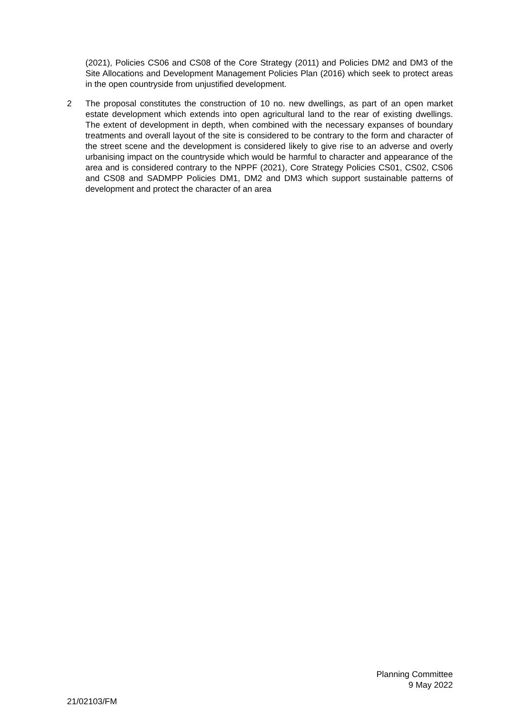(2021), Policies CS06 and CS08 of the Core Strategy (2011) and Policies DM2 and DM3 of the Site Allocations and Development Management Policies Plan (2016) which seek to protect areas in the open countryside from unjustified development.
2 The proposal constitutes the construction of 10 no. new dwellings, as part of an open market estate development which extends into open agricultural land to the rear of existing dwellings. The extent of development in depth, when combined with the necessary expanses of boundary treatments and overall layout of the site is considered to be contrary to the form and character of the street scene and the development is considered likely to give rise to an adverse and overly urbanising impact on the countryside which would be harmful to character and appearance of the area and is considered contrary to the NPPF (2021), Core Strategy Policies CS01, CS02, CS06 and CS08 and SADMPP Policies DM1, DM2 and DM3 which support sustainable patterns of development and protect the character of an area
Planning Committee
9 May 2022
21/02103/FM